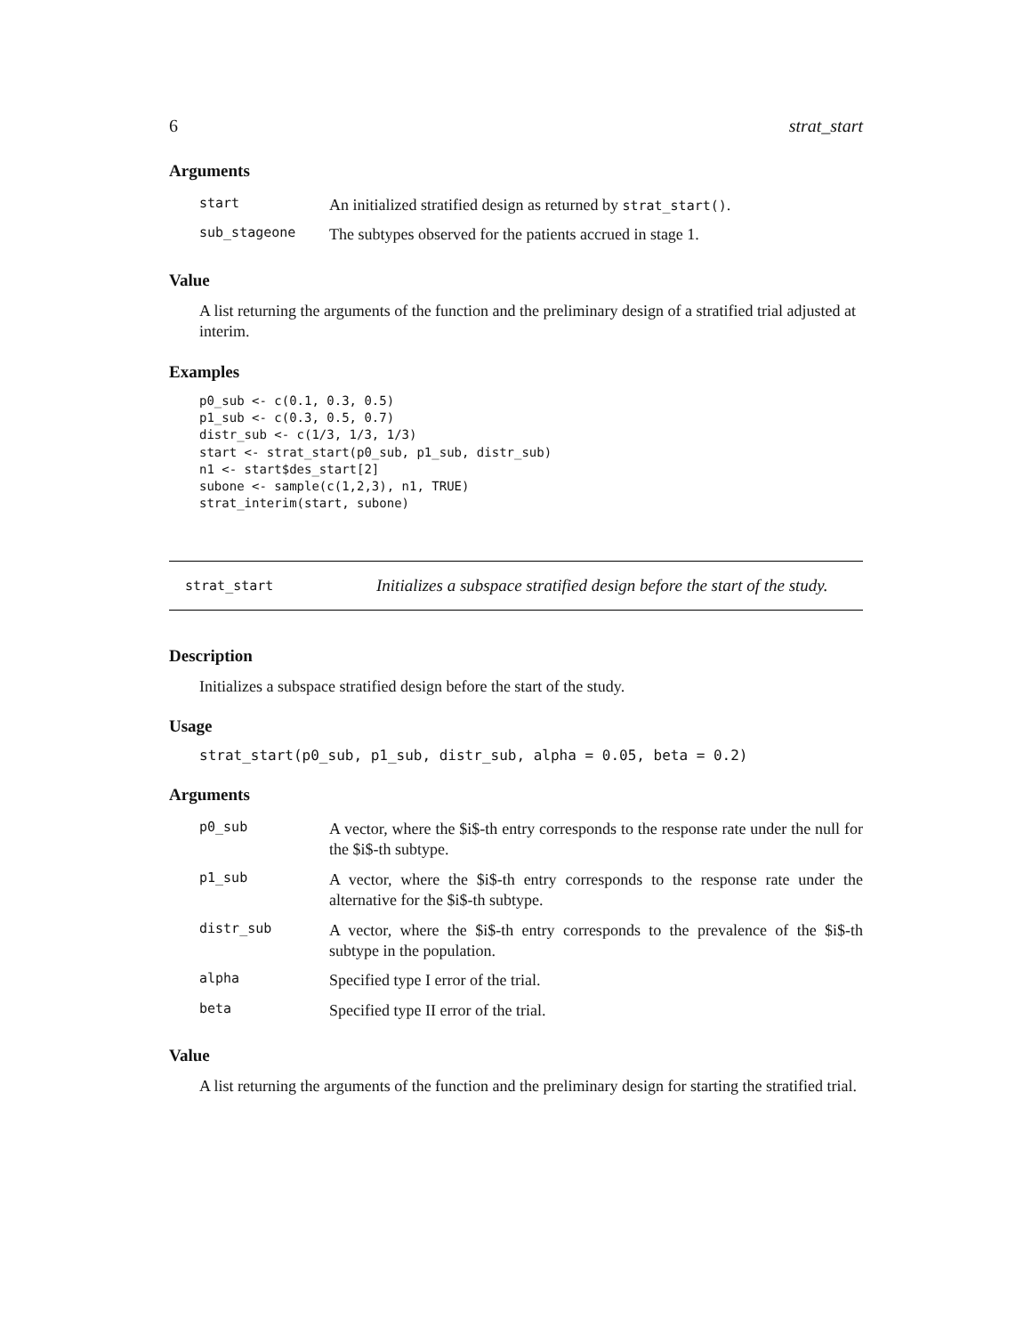6 strat_start
Arguments
| start | An initialized stratified design as returned by strat_start() . |
| sub_stageone | The subtypes observed for the patients accrued in stage 1. |
Value
A list returning the arguments of the function and the preliminary design of a stratified trial adjusted at interim.
Examples
p0_sub <- c(0.1, 0.3, 0.5)
p1_sub <- c(0.3, 0.5, 0.7)
distr_sub <- c(1/3, 1/3, 1/3)
start <- strat_start(p0_sub, p1_sub, distr_sub)
n1 <- start$des_start[2]
subone <- sample(c(1,2,3), n1, TRUE)
strat_interim(start, subone)
strat_start Initializes a subspace stratified design before the start of the study.
Description
Initializes a subspace stratified design before the start of the study.
Usage
strat_start(p0_sub, p1_sub, distr_sub, alpha = 0.05, beta = 0.2)
Arguments
| p0_sub | A vector, where the $i$-th entry corresponds to the response rate under the null for the $i$-th subtype. |
| p1_sub | A vector, where the $i$-th entry corresponds to the response rate under the alternative for the $i$-th subtype. |
| distr_sub | A vector, where the $i$-th entry corresponds to the prevalence of the $i$-th subtype in the population. |
| alpha | Specified type I error of the trial. |
| beta | Specified type II error of the trial. |
Value
A list returning the arguments of the function and the preliminary design for starting the stratified trial.